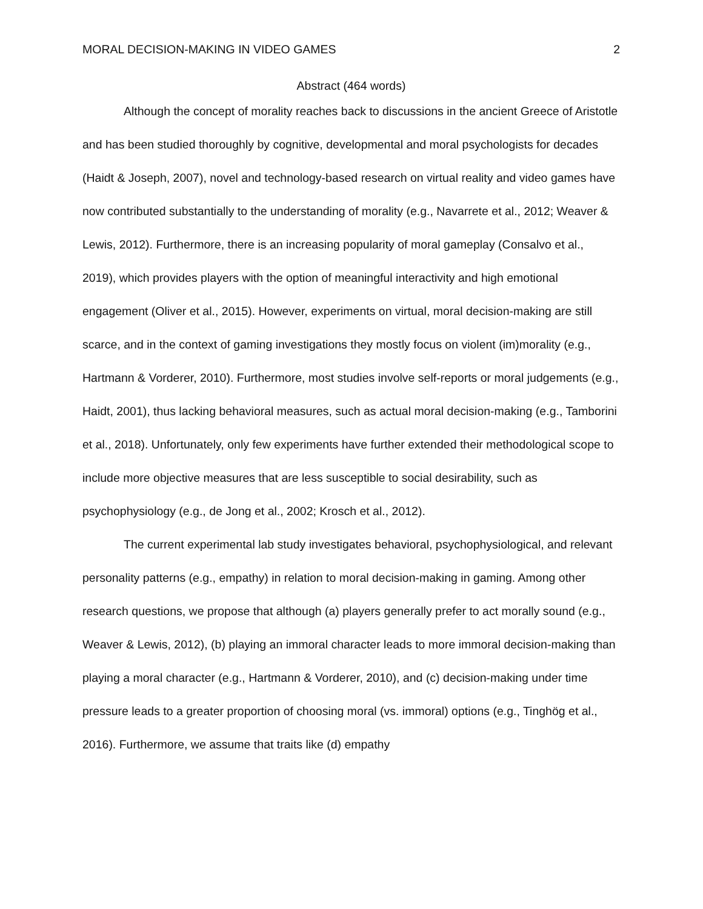MORAL DECISION-MAKING IN VIDEO GAMES 2
Abstract (464 words)
Although the concept of morality reaches back to discussions in the ancient Greece of Aristotle and has been studied thoroughly by cognitive, developmental and moral psychologists for decades (Haidt & Joseph, 2007), novel and technology-based research on virtual reality and video games have now contributed substantially to the understanding of morality (e.g., Navarrete et al., 2012; Weaver & Lewis, 2012). Furthermore, there is an increasing popularity of moral gameplay (Consalvo et al., 2019), which provides players with the option of meaningful interactivity and high emotional engagement (Oliver et al., 2015). However, experiments on virtual, moral decision-making are still scarce, and in the context of gaming investigations they mostly focus on violent (im)morality (e.g., Hartmann & Vorderer, 2010). Furthermore, most studies involve self-reports or moral judgements (e.g., Haidt, 2001), thus lacking behavioral measures, such as actual moral decision-making (e.g., Tamborini et al., 2018). Unfortunately, only few experiments have further extended their methodological scope to include more objective measures that are less susceptible to social desirability, such as psychophysiology (e.g., de Jong et al., 2002; Krosch et al., 2012).
The current experimental lab study investigates behavioral, psychophysiological, and relevant personality patterns (e.g., empathy) in relation to moral decision-making in gaming. Among other research questions, we propose that although (a) players generally prefer to act morally sound (e.g., Weaver & Lewis, 2012), (b) playing an immoral character leads to more immoral decision-making than playing a moral character (e.g., Hartmann & Vorderer, 2010), and (c) decision-making under time pressure leads to a greater proportion of choosing moral (vs. immoral) options (e.g., Tinghög et al., 2016). Furthermore, we assume that traits like (d) empathy